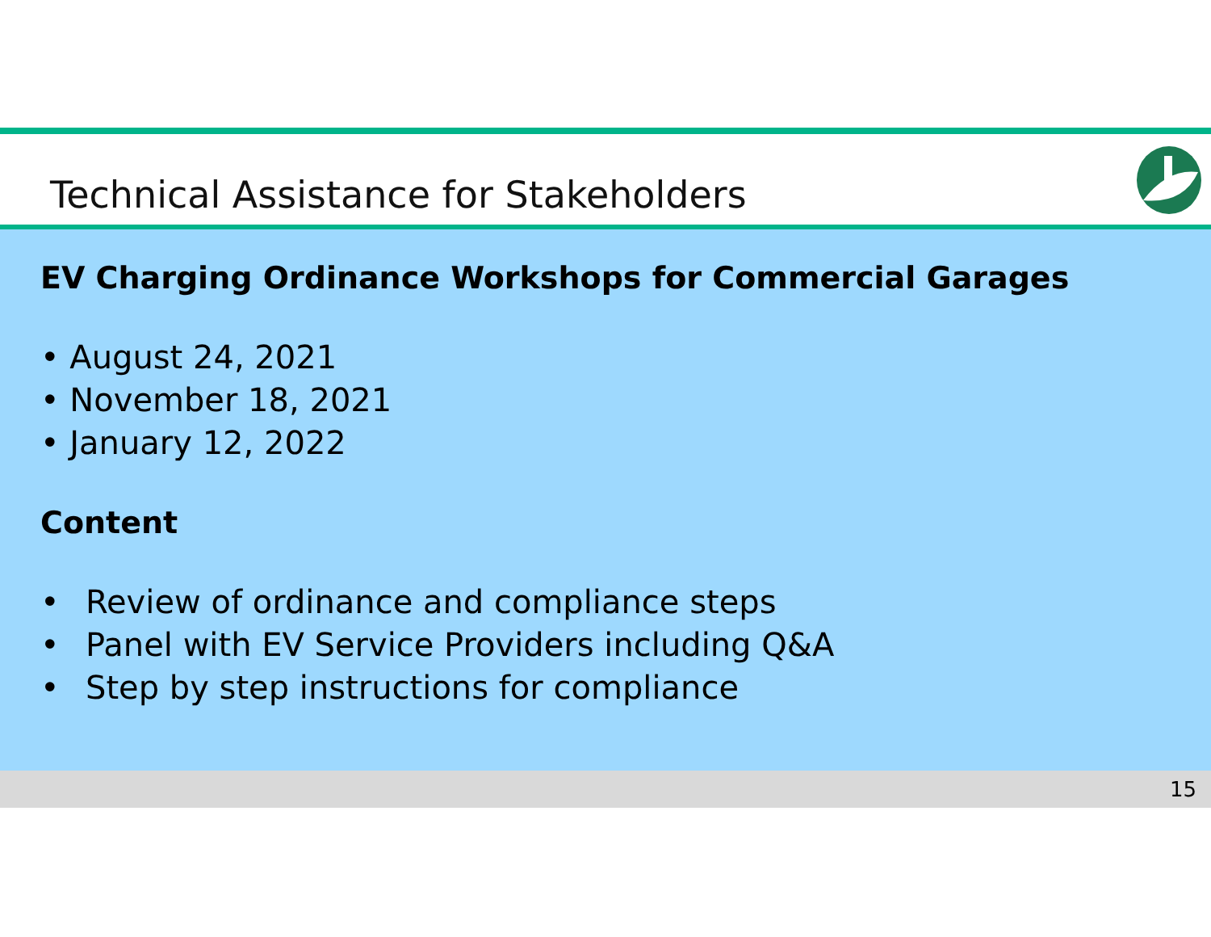Technical Assistance for Stakeholders
EV Charging Ordinance Workshops for Commercial Garages
• August 24, 2021
• November 18, 2021
• January 12, 2022
Content
• Review of ordinance and compliance steps
• Panel with EV Service Providers including Q&A
• Step by step instructions for compliance
15